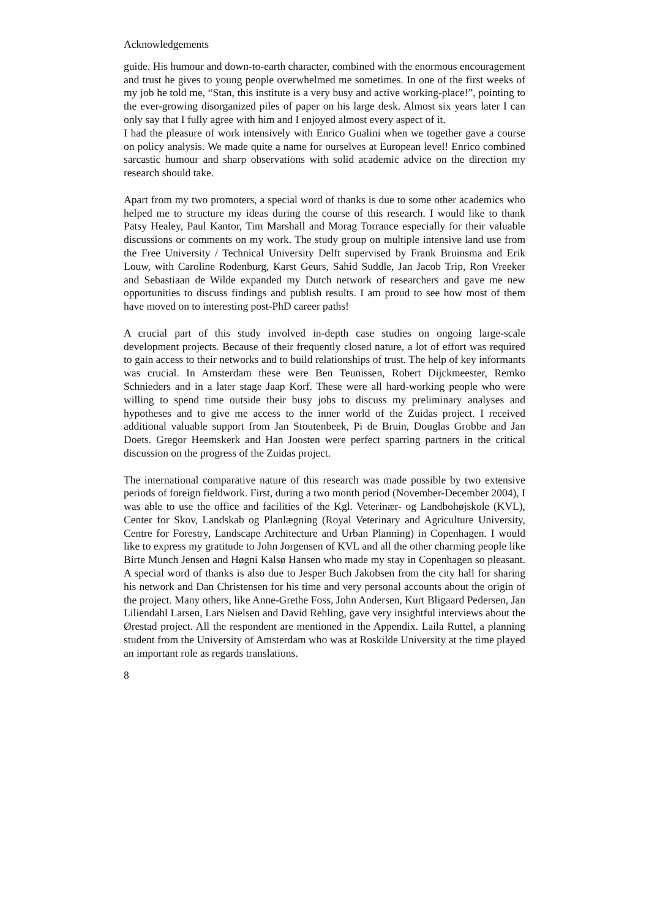Acknowledgements
guide. His humour and down-to-earth character, combined with the enormous encouragement and trust he gives to young people overwhelmed me sometimes. In one of the first weeks of my job he told me, “Stan, this institute is a very busy and active working-place!”, pointing to the ever-growing disorganized piles of paper on his large desk. Almost six years later I can only say that I fully agree with him and I enjoyed almost every aspect of it.
I had the pleasure of work intensively with Enrico Gualini when we together gave a course on policy analysis. We made quite a name for ourselves at European level! Enrico combined sarcastic humour and sharp observations with solid academic advice on the direction my research should take.
Apart from my two promoters, a special word of thanks is due to some other academics who helped me to structure my ideas during the course of this research. I would like to thank Patsy Healey, Paul Kantor, Tim Marshall and Morag Torrance especially for their valuable discussions or comments on my work. The study group on multiple intensive land use from the Free University / Technical University Delft supervised by Frank Bruinsma and Erik Louw, with Caroline Rodenburg, Karst Geurs, Sahid Suddle, Jan Jacob Trip, Ron Vreeker and Sebastiaan de Wilde expanded my Dutch network of researchers and gave me new opportunities to discuss findings and publish results. I am proud to see how most of them have moved on to interesting post-PhD career paths!
A crucial part of this study involved in-depth case studies on ongoing large-scale development projects. Because of their frequently closed nature, a lot of effort was required to gain access to their networks and to build relationships of trust. The help of key informants was crucial. In Amsterdam these were Ben Teunissen, Robert Dijckmeester, Remko Schnieders and in a later stage Jaap Korf. These were all hard-working people who were willing to spend time outside their busy jobs to discuss my preliminary analyses and hypotheses and to give me access to the inner world of the Zuidas project. I received additional valuable support from Jan Stoutenbeek, Pi de Bruin, Douglas Grobbe and Jan Doets. Gregor Heemskerk and Han Joosten were perfect sparring partners in the critical discussion on the progress of the Zuidas project.
The international comparative nature of this research was made possible by two extensive periods of foreign fieldwork. First, during a two month period (November-December 2004), I was able to use the office and facilities of the Kgl. Veterinær- og Landbohøjskole (KVL), Center for Skov, Landskab og Planlægning (Royal Veterinary and Agriculture University, Centre for Forestry, Landscape Architecture and Urban Planning) in Copenhagen. I would like to express my gratitude to John Jorgensen of KVL and all the other charming people like Birte Munch Jensen and Høgni Kalsø Hansen who made my stay in Copenhagen so pleasant. A special word of thanks is also due to Jesper Buch Jakobsen from the city hall for sharing his network and Dan Christensen for his time and very personal accounts about the origin of the project. Many others, like Anne-Grethe Foss, John Andersen, Kurt Bligaard Pedersen, Jan Liliendahl Larsen, Lars Nielsen and David Rehling, gave very insightful interviews about the Ørestad project. All the respondent are mentioned in the Appendix. Laila Ruttel, a planning student from the University of Amsterdam who was at Roskilde University at the time played an important role as regards translations.
8